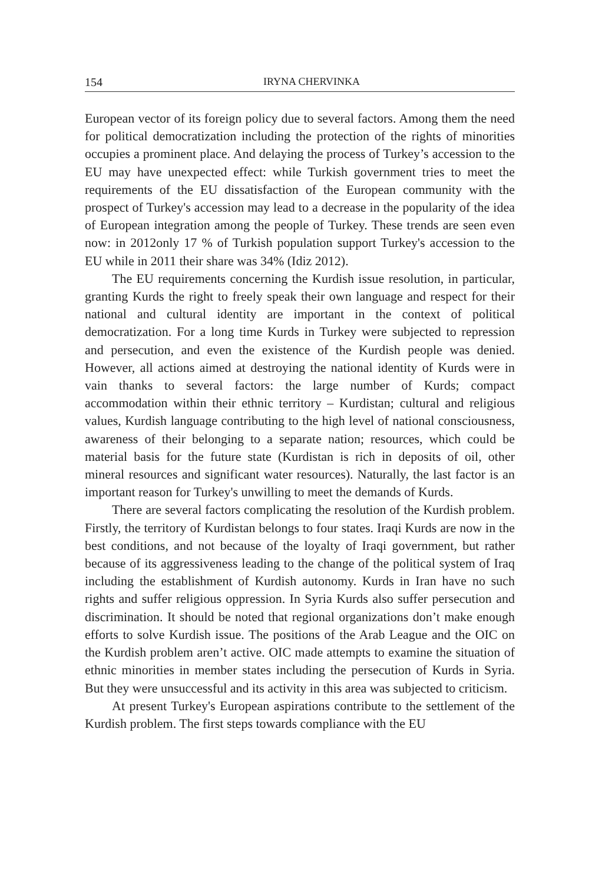154 IRYNA CHERVINKA
European vector of its foreign policy due to several factors. Among them the need for political democratization including the protection of the rights of minorities occupies a prominent place. And delaying the process of Turkey’s accession to the EU may have unexpected effect: while Turkish government tries to meet the requirements of the EU dissatisfaction of the European community with the prospect of Turkey's accession may lead to a decrease in the popularity of the idea of European integration among the people of Turkey. These trends are seen even now: in 2012only 17 % of Turkish population support Turkey's accession to the EU while in 2011 their share was 34% (Idiz 2012).
The EU requirements concerning the Kurdish issue resolution, in particular, granting Kurds the right to freely speak their own language and respect for their national and cultural identity are important in the context of political democratization. For a long time Kurds in Turkey were subjected to repression and persecution, and even the existence of the Kurdish people was denied. However, all actions aimed at destroying the national identity of Kurds were in vain thanks to several factors: the large number of Kurds; compact accommodation within their ethnic territory – Kurdistan; cultural and religious values, Kurdish language contributing to the high level of national consciousness, awareness of their belonging to a separate nation; resources, which could be material basis for the future state (Kurdistan is rich in deposits of oil, other mineral resources and significant water resources). Naturally, the last factor is an important reason for Turkey's unwilling to meet the demands of Kurds.
There are several factors complicating the resolution of the Kurdish problem. Firstly, the territory of Kurdistan belongs to four states. Iraqi Kurds are now in the best conditions, and not because of the loyalty of Iraqi government, but rather because of its aggressiveness leading to the change of the political system of Iraq including the establishment of Kurdish autonomy. Kurds in Iran have no such rights and suffer religious oppression. In Syria Kurds also suffer persecution and discrimination. It should be noted that regional organizations don’t make enough efforts to solve Kurdish issue. The positions of the Arab League and the OIC on the Kurdish problem aren’t active. OIC made attempts to examine the situation of ethnic minorities in member states including the persecution of Kurds in Syria. But they were unsuccessful and its activity in this area was subjected to criticism.
At present Turkey's European aspirations contribute to the settlement of the Kurdish problem. The first steps towards compliance with the EU